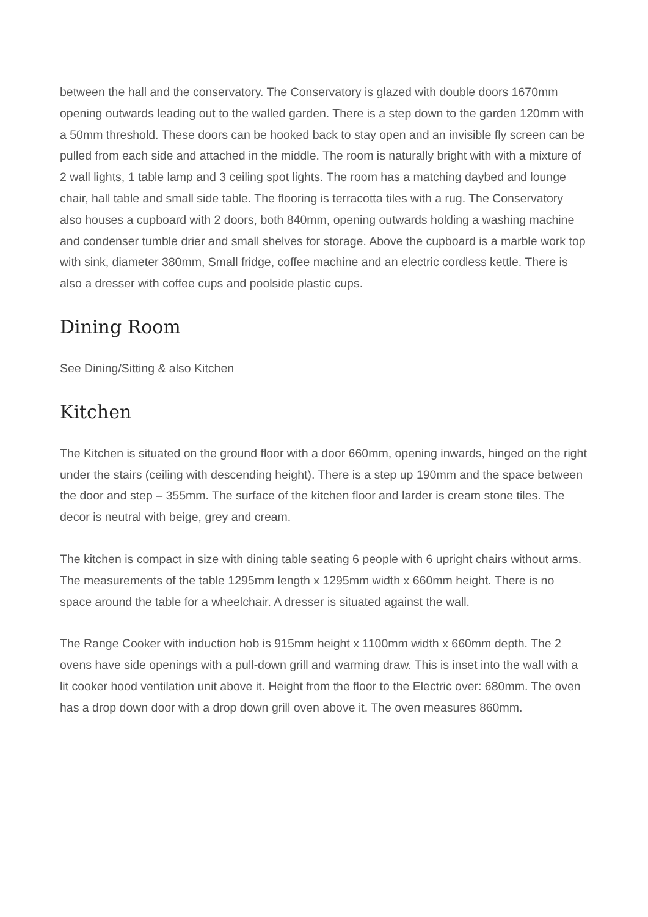between the hall and the conservatory. The Conservatory is glazed with double doors 1670mm opening outwards leading out to the walled garden. There is a step down to the garden 120mm with a 50mm threshold. These doors can be hooked back to stay open and an invisible fly screen can be pulled from each side and attached in the middle. The room is naturally bright with with a mixture of 2 wall lights, 1 table lamp and 3 ceiling spot lights. The room has a matching daybed and lounge chair, hall table and small side table. The flooring is terracotta tiles with a rug. The Conservatory also houses a cupboard with 2 doors, both 840mm, opening outwards holding a washing machine and condenser tumble drier and small shelves for storage. Above the cupboard is a marble work top with sink, diameter 380mm, Small fridge, coffee machine and an electric cordless kettle. There is also a dresser with coffee cups and poolside plastic cups.
Dining Room
See Dining/Sitting & also Kitchen
Kitchen
The Kitchen is situated on the ground floor with a door 660mm, opening inwards, hinged on the right under the stairs (ceiling with descending height). There is a step up 190mm and the space between the door and step – 355mm. The surface of the kitchen floor and larder is cream stone tiles. The decor is neutral with beige, grey and cream.
The kitchen is compact in size with dining table seating 6 people with 6 upright chairs without arms. The measurements of the table 1295mm length x 1295mm width x 660mm height. There is no space around the table for a wheelchair. A dresser is situated against the wall.
The Range Cooker with induction hob is 915mm height x 1100mm width x 660mm depth. The 2 ovens have side openings with a pull-down grill and warming draw. This is inset into the wall with a lit cooker hood ventilation unit above it. Height from the floor to the Electric over: 680mm. The oven has a drop down door with a drop down grill oven above it. The oven measures 860mm.